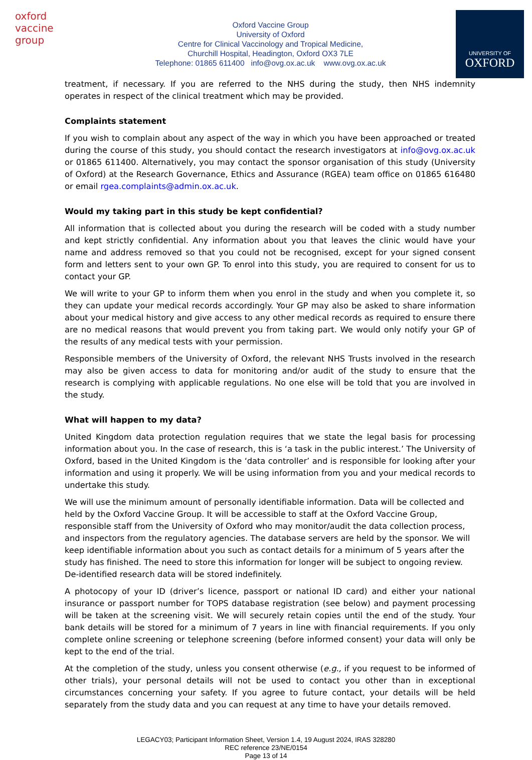oxford vaccine group
Oxford Vaccine Group
University of Oxford
Centre for Clinical Vaccinology and Tropical Medicine,
Churchill Hospital, Headington, Oxford OX3 7LE
Telephone: 01865 611400 info@ovg.ox.ac.uk www.ovg.ox.ac.uk
UNIVERSITY OF
OXFORD
treatment, if necessary. If you are referred to the NHS during the study, then NHS indemnity operates in respect of the clinical treatment which may be provided.
Complaints statement
If you wish to complain about any aspect of the way in which you have been approached or treated during the course of this study, you should contact the research investigators at info@ovg.ox.ac.uk or 01865 611400. Alternatively, you may contact the sponsor organisation of this study (University of Oxford) at the Research Governance, Ethics and Assurance (RGEA) team office on 01865 616480 or email rgea.complaints@admin.ox.ac.uk.
Would my taking part in this study be kept confidential?
All information that is collected about you during the research will be coded with a study number and kept strictly confidential. Any information about you that leaves the clinic would have your name and address removed so that you could not be recognised, except for your signed consent form and letters sent to your own GP. To enrol into this study, you are required to consent for us to contact your GP.
We will write to your GP to inform them when you enrol in the study and when you complete it, so they can update your medical records accordingly. Your GP may also be asked to share information about your medical history and give access to any other medical records as required to ensure there are no medical reasons that would prevent you from taking part. We would only notify your GP of the results of any medical tests with your permission.
Responsible members of the University of Oxford, the relevant NHS Trusts involved in the research may also be given access to data for monitoring and/or audit of the study to ensure that the research is complying with applicable regulations. No one else will be told that you are involved in the study.
What will happen to my data?
United Kingdom data protection regulation requires that we state the legal basis for processing information about you. In the case of research, this is ‘a task in the public interest.’ The University of Oxford, based in the United Kingdom is the ‘data controller’ and is responsible for looking after your information and using it properly. We will be using information from you and your medical records to undertake this study.
We will use the minimum amount of personally identifiable information. Data will be collected and held by the Oxford Vaccine Group. It will be accessible to staff at the Oxford Vaccine Group, responsible staff from the University of Oxford who may monitor/audit the data collection process, and inspectors from the regulatory agencies. The database servers are held by the sponsor. We will keep identifiable information about you such as contact details for a minimum of 5 years after the study has finished. The need to store this information for longer will be subject to ongoing review. De-identified research data will be stored indefinitely.
A photocopy of your ID (driver’s licence, passport or national ID card) and either your national insurance or passport number for TOPS database registration (see below) and payment processing will be taken at the screening visit. We will securely retain copies until the end of the study. Your bank details will be stored for a minimum of 7 years in line with financial requirements. If you only complete online screening or telephone screening (before informed consent) your data will only be kept to the end of the trial.
At the completion of the study, unless you consent otherwise (e.g., if you request to be informed of other trials), your personal details will not be used to contact you other than in exceptional circumstances concerning your safety. If you agree to future contact, your details will be held separately from the study data and you can request at any time to have your details removed.
LEGACY03; Participant Information Sheet, Version 1.4, 19 August 2024, IRAS 328280
REC reference 23/NE/0154
Page 13 of 14